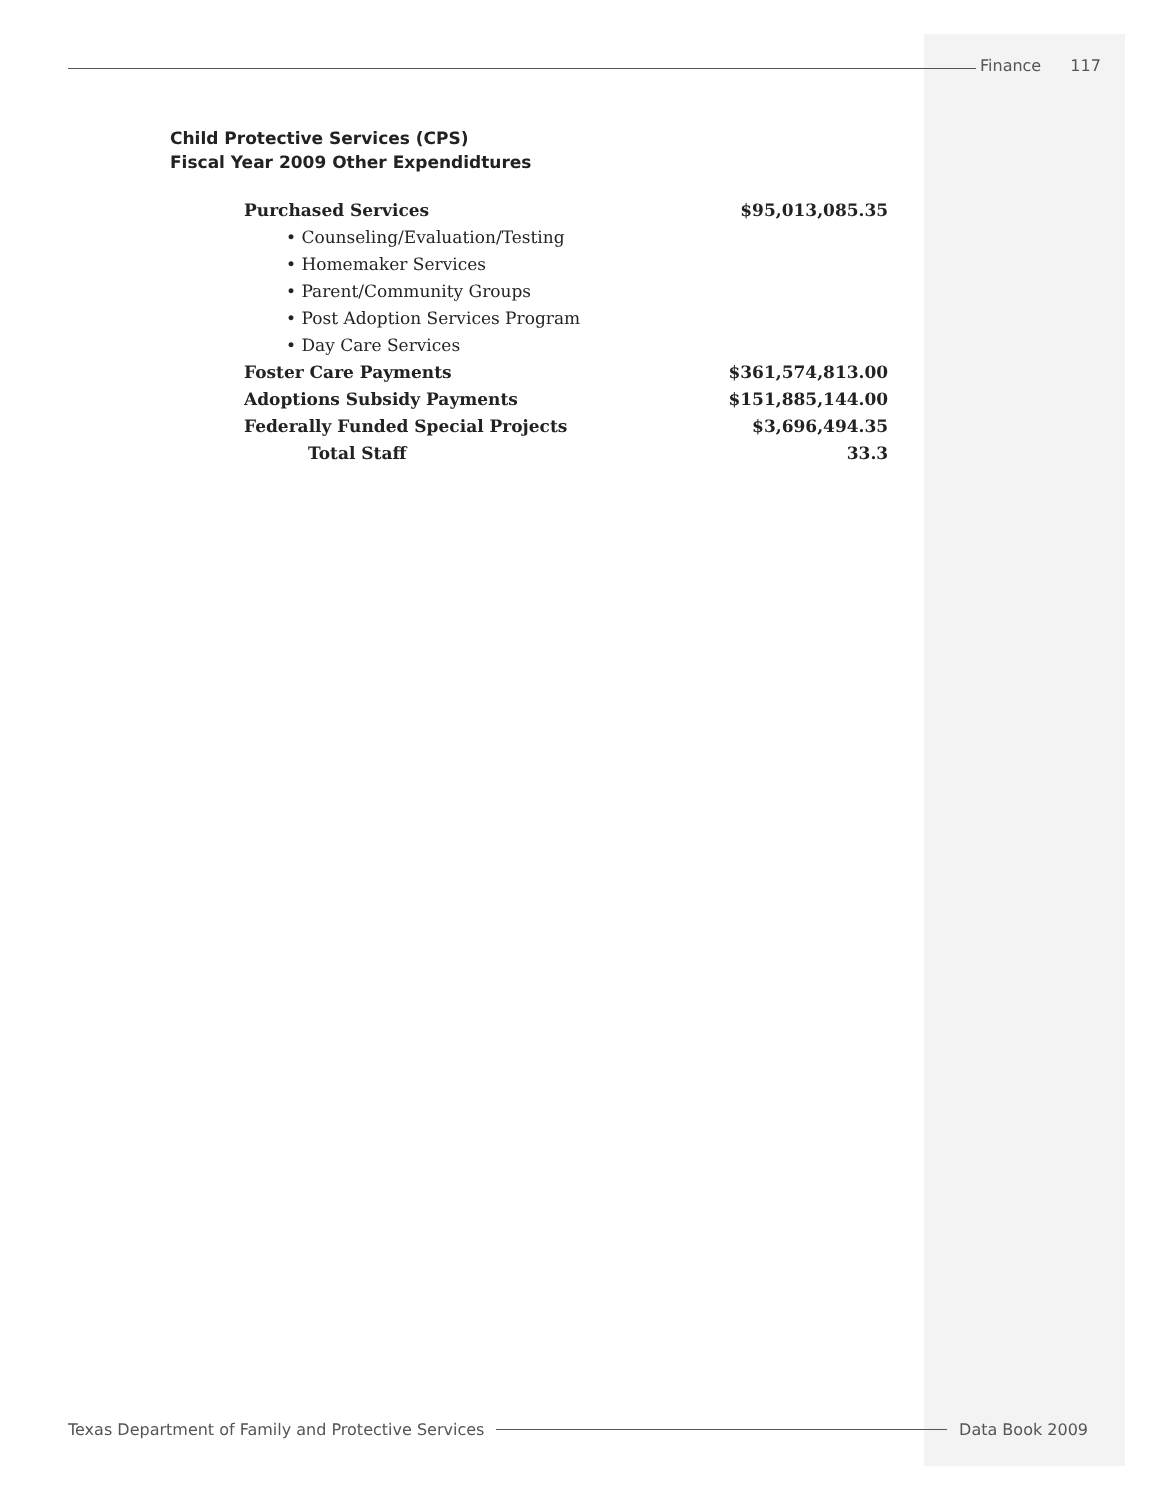Finance 117
Child Protective Services (CPS)
Fiscal Year 2009 Other Expendidtures
| Purchased Services | $95,013,085.35 |
| • Counseling/Evaluation/Testing | |
| • Homemaker Services | |
| • Parent/Community Groups | |
| • Post Adoption Services Program | |
| • Day Care Services | |
| Foster Care Payments | $361,574,813.00 |
| Adoptions Subsidy Payments | $151,885,144.00 |
| Federally Funded Special Projects | $3,696,494.35 |
| Total Staff | 33.3 |
Texas Department of Family and Protective Services Data Book 2009